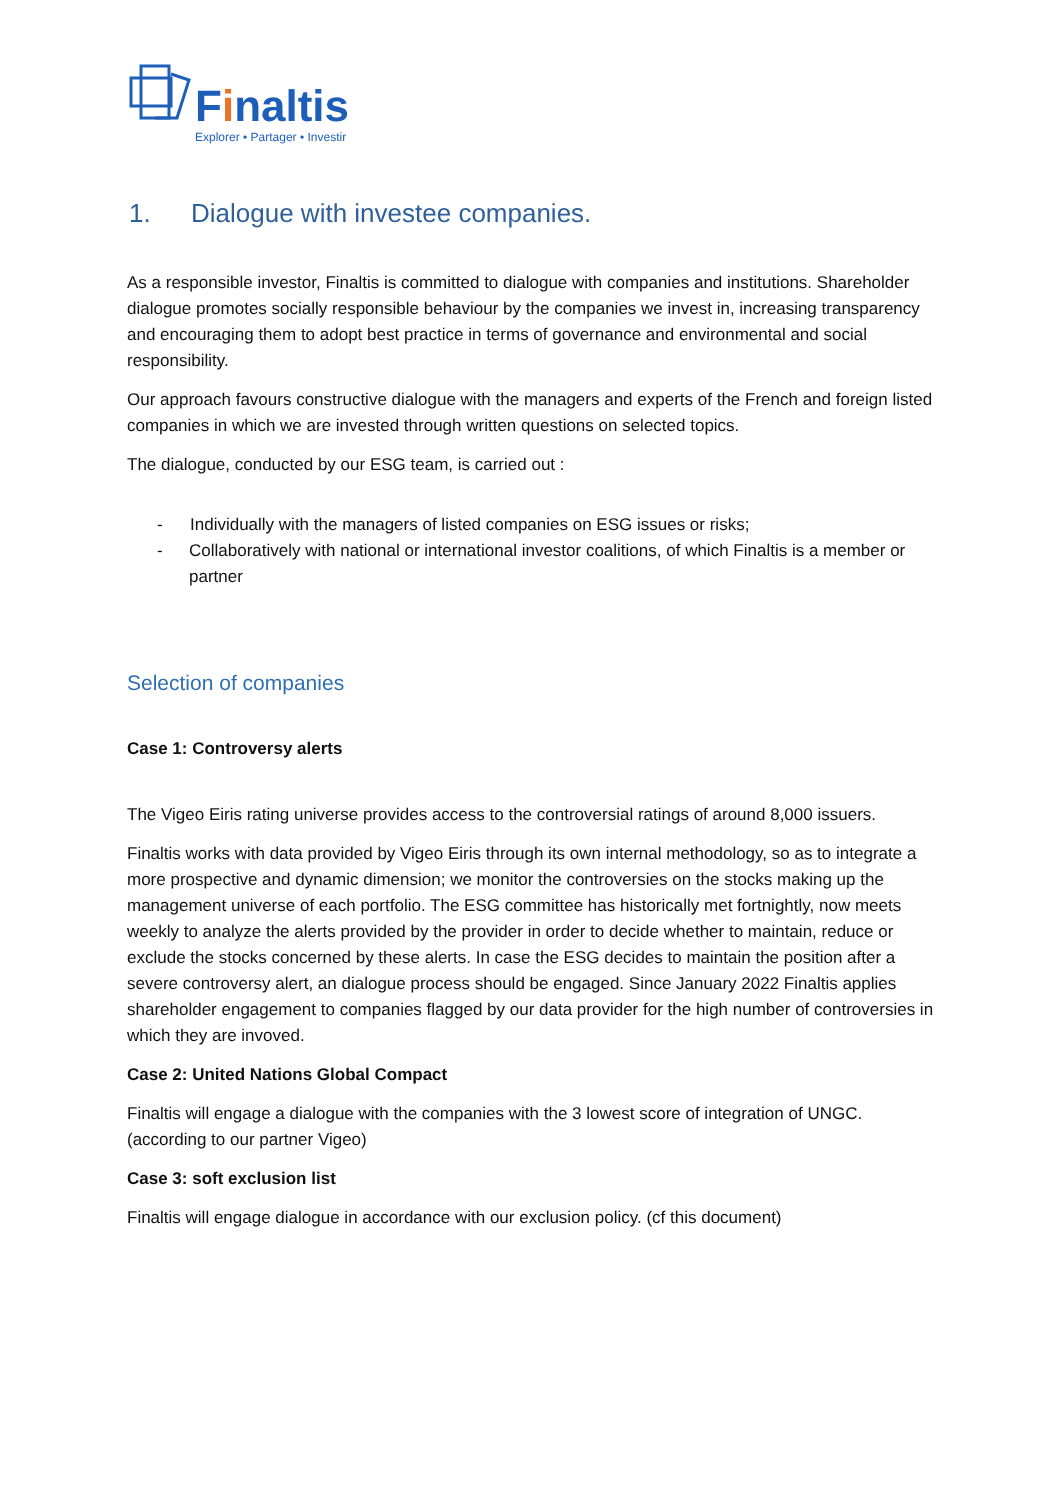Finaltis
Explorer • Partager • Investir
1. Dialogue with investee companies.
As a responsible investor, Finaltis is committed to dialogue with companies and institutions. Shareholder dialogue promotes socially responsible behaviour by the companies we invest in, increasing transparency and encouraging them to adopt best practice in terms of governance and environmental and social responsibility.
Our approach favours constructive dialogue with the managers and experts of the French and foreign listed companies in which we are invested through written questions on selected topics.
The dialogue, conducted by our ESG team, is carried out :
- Individually with the managers of listed companies on ESG issues or risks;
- Collaboratively with national or international investor coalitions, of which Finaltis is a member or partner
Selection of companies
Case 1: Controversy alerts
The Vigeo Eiris rating universe provides access to the controversial ratings of around 8,000 issuers.
Finaltis works with data provided by Vigeo Eiris through its own internal methodology, so as to integrate a more prospective and dynamic dimension; we monitor the controversies on the stocks making up the management universe of each portfolio. The ESG committee has historically met fortnightly, now meets weekly to analyze the alerts provided by the provider in order to decide whether to maintain, reduce or exclude the stocks concerned by these alerts. In case the ESG decides to maintain the position after a severe controversy alert, an dialogue process should be engaged. Since January 2022 Finaltis applies shareholder engagement to companies flagged by our data provider for the high number of controversies in which they are invoved.
Case 2: United Nations Global Compact
Finaltis will engage a dialogue with the companies with the 3 lowest score of integration of UNGC. (according to our partner Vigeo)
Case 3: soft exclusion list
Finaltis will engage dialogue in accordance with our exclusion policy. (cf this document)